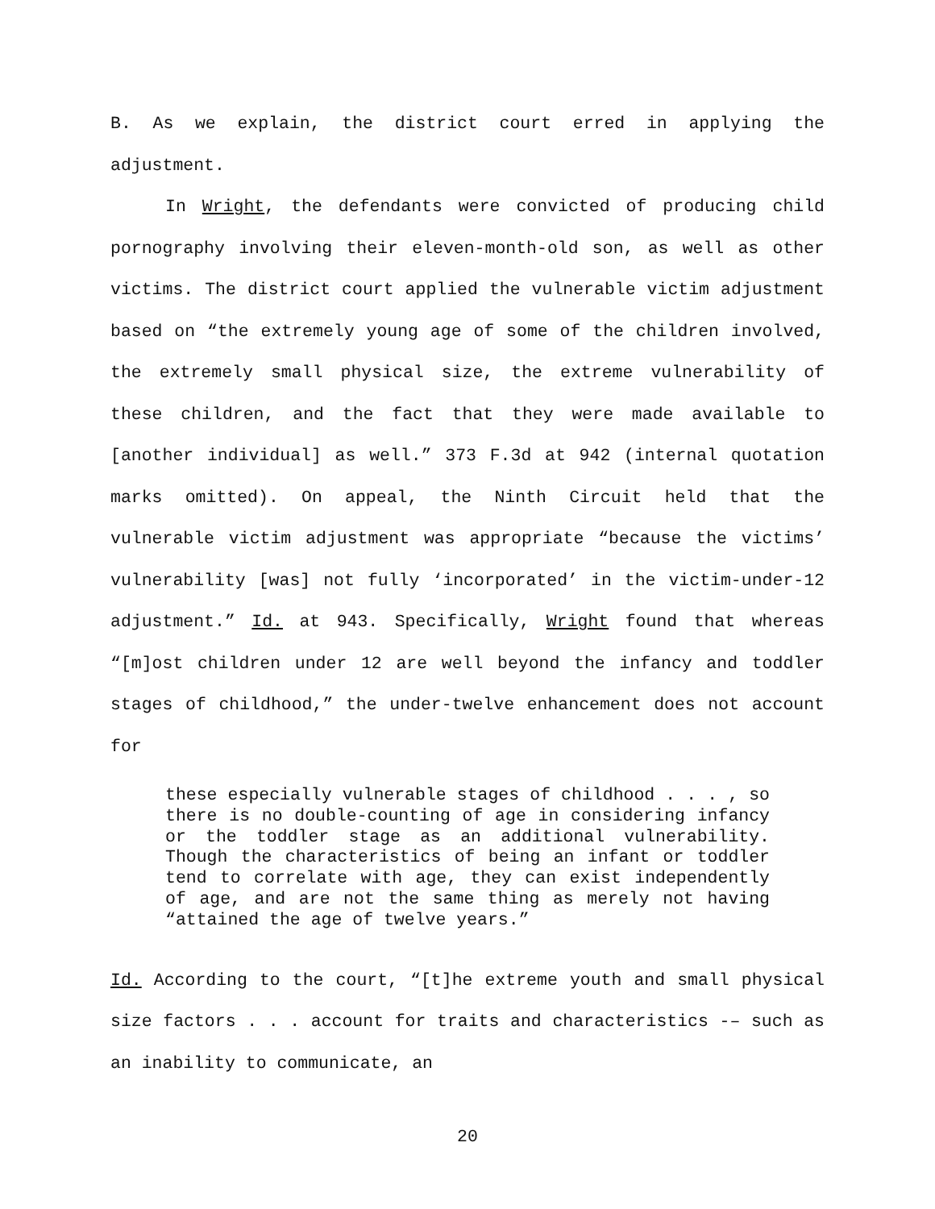B. As we explain, the district court erred in applying the adjustment.
In Wright, the defendants were convicted of producing child pornography involving their eleven-month-old son, as well as other victims. The district court applied the vulnerable victim adjustment based on “the extremely young age of some of the children involved, the extremely small physical size, the extreme vulnerability of these children, and the fact that they were made available to [another individual] as well.” 373 F.3d at 942 (internal quotation marks omitted). On appeal, the Ninth Circuit held that the vulnerable victim adjustment was appropriate “because the victims’ vulnerability [was] not fully ‘incorporated’ in the victim-under-12 adjustment.” Id. at 943. Specifically, Wright found that whereas “[m]ost children under 12 are well beyond the infancy and toddler stages of childhood,” the under-twelve enhancement does not account for
these especially vulnerable stages of childhood . . . , so there is no double-counting of age in considering infancy or the toddler stage as an additional vulnerability. Though the characteristics of being an infant or toddler tend to correlate with age, they can exist independently of age, and are not the same thing as merely not having “attained the age of twelve years.”
Id. According to the court, “[t]he extreme youth and small physical size factors . . . account for traits and characteristics -– such as an inability to communicate, an
20